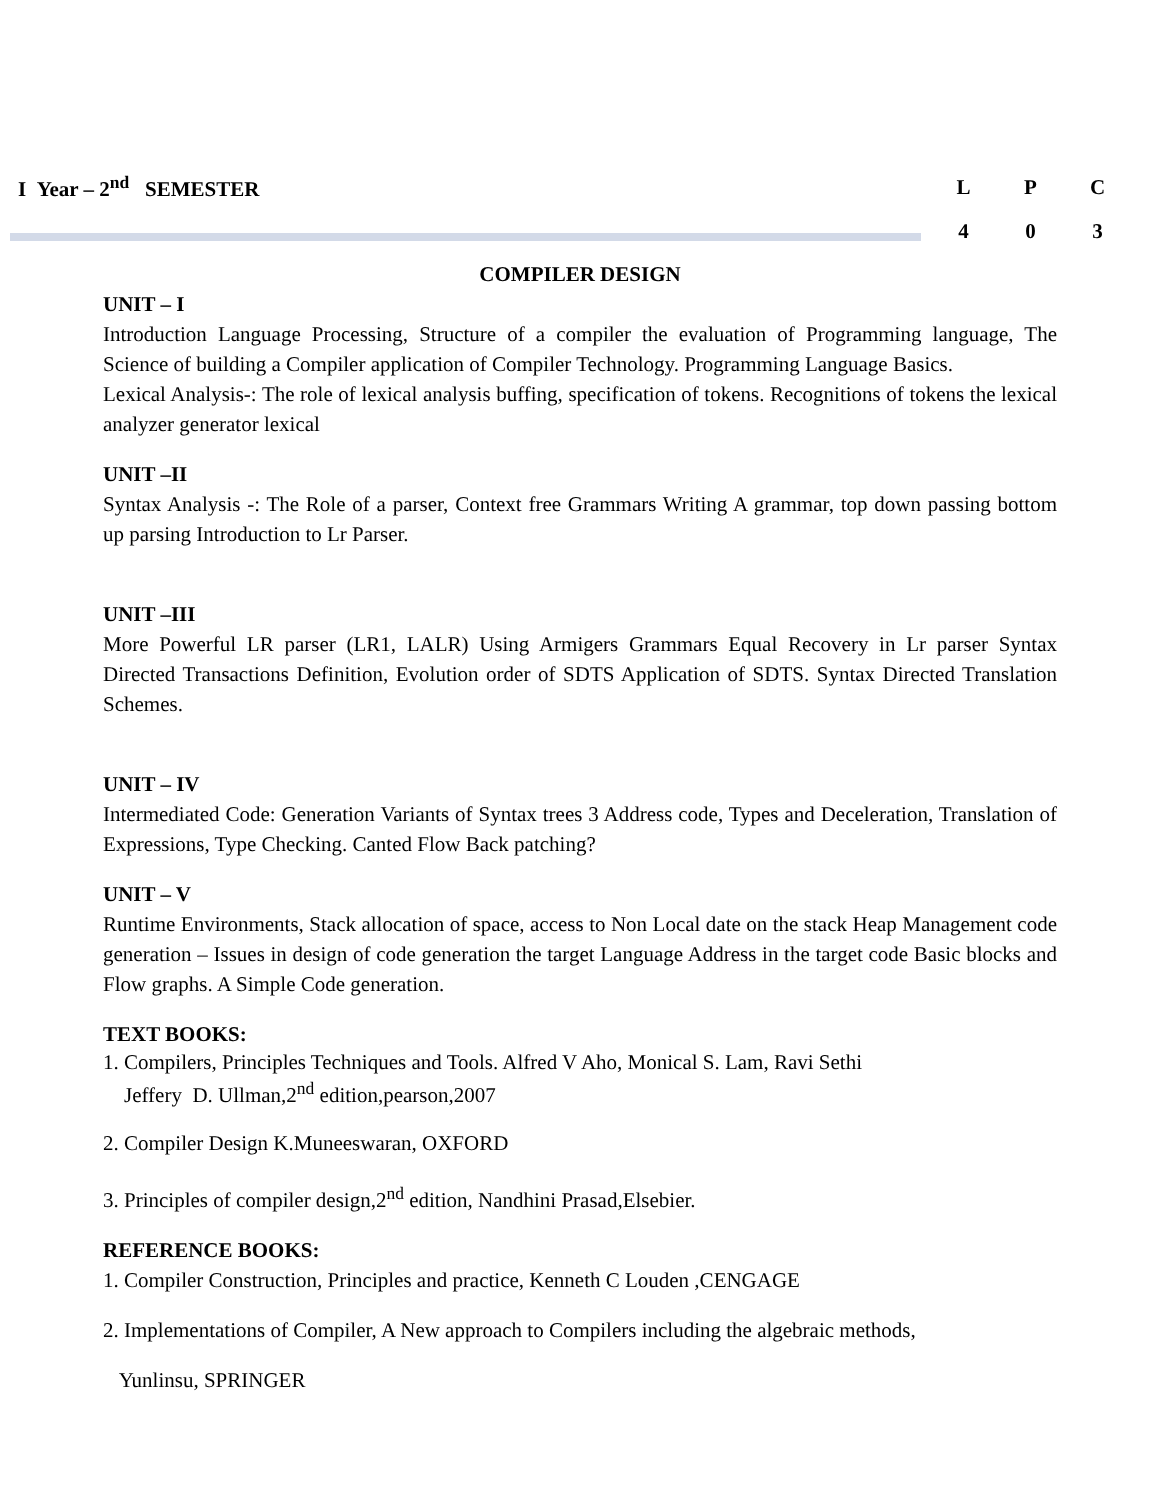I Year – 2<sup>nd</sup> SEMESTER
| L | P | C |
| 4 | 0 | 3 |
COMPILER DESIGN
UNIT – I
Introduction Language Processing, Structure of a compiler the evaluation of Programming language, The Science of building a Compiler application of Compiler Technology. Programming Language Basics.
Lexical Analysis-: The role of lexical analysis buffing, specification of tokens. Recognitions of tokens the lexical analyzer generator lexical
UNIT –II
Syntax Analysis -: The Role of a parser, Context free Grammars Writing A grammar, top down passing bottom up parsing Introduction to Lr Parser.
UNIT –III
More Powerful LR parser (LR1, LALR) Using Armigers Grammars Equal Recovery in Lr parser Syntax Directed Transactions Definition, Evolution order of SDTS Application of SDTS. Syntax Directed Translation Schemes.
UNIT – IV
Intermediated Code: Generation Variants of Syntax trees 3 Address code, Types and Deceleration, Translation of Expressions, Type Checking. Canted Flow Back patching?
UNIT – V
Runtime Environments, Stack allocation of space, access to Non Local date on the stack Heap Management code generation – Issues in design of code generation the target Language Address in the target code Basic blocks and Flow graphs. A Simple Code generation.
TEXT BOOKS:
1. Compilers, Principles Techniques and Tools. Alfred V Aho, Monical S. Lam, Ravi Sethi
Jeffery D. Ullman,2<sup>nd</sup> edition,pearson,2007
2. Compiler Design K.Muneeswaran, OXFORD
3. Principles of compiler design,2<sup>nd</sup> edition, Nandhini Prasad,Elsebier.
REFERENCE BOOKS:
1. Compiler Construction, Principles and practice, Kenneth C Louden ,CENGAGE
2. Implementations of Compiler, A New approach to Compilers including the algebraic methods,
Yunlinsu, SPRINGER